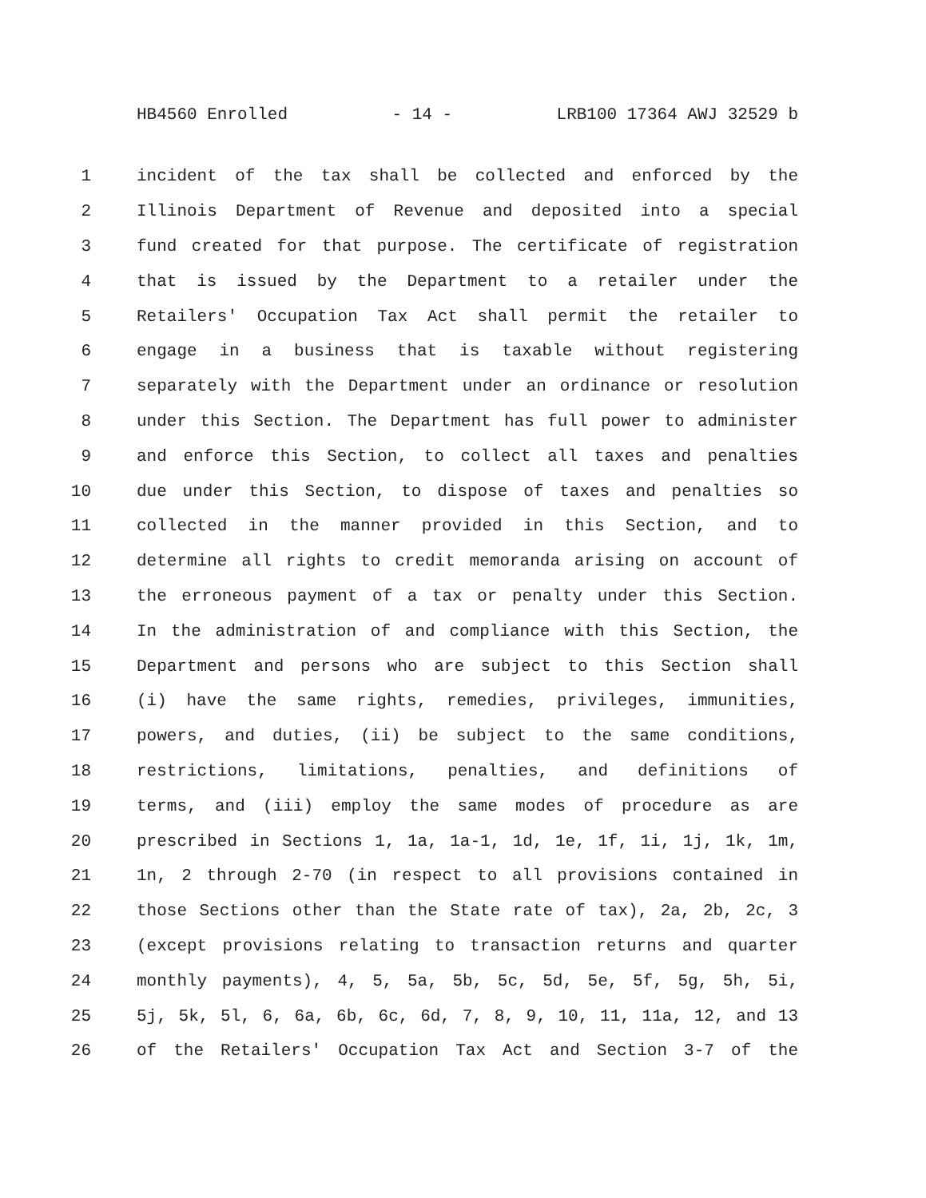HB4560 Enrolled - 14 - LRB100 17364 AWJ 32529 b
1 incident of the tax shall be collected and enforced by the
2 Illinois Department of Revenue and deposited into a special
3 fund created for that purpose. The certificate of registration
4 that is issued by the Department to a retailer under the
5 Retailers' Occupation Tax Act shall permit the retailer to
6 engage in a business that is taxable without registering
7 separately with the Department under an ordinance or resolution
8 under this Section. The Department has full power to administer
9 and enforce this Section, to collect all taxes and penalties
10 due under this Section, to dispose of taxes and penalties so
11 collected in the manner provided in this Section, and to
12 determine all rights to credit memoranda arising on account of
13 the erroneous payment of a tax or penalty under this Section.
14 In the administration of and compliance with this Section, the
15 Department and persons who are subject to this Section shall
16 (i) have the same rights, remedies, privileges, immunities,
17 powers, and duties, (ii) be subject to the same conditions,
18 restrictions, limitations, penalties, and definitions of
19 terms, and (iii) employ the same modes of procedure as are
20 prescribed in Sections 1, 1a, 1a-1, 1d, 1e, 1f, 1i, 1j, 1k, 1m,
21 1n, 2 through 2-70 (in respect to all provisions contained in
22 those Sections other than the State rate of tax), 2a, 2b, 2c, 3
23 (except provisions relating to transaction returns and quarter
24 monthly payments), 4, 5, 5a, 5b, 5c, 5d, 5e, 5f, 5g, 5h, 5i,
25 5j, 5k, 5l, 6, 6a, 6b, 6c, 6d, 7, 8, 9, 10, 11, 11a, 12, and 13
26 of the Retailers' Occupation Tax Act and Section 3-7 of the